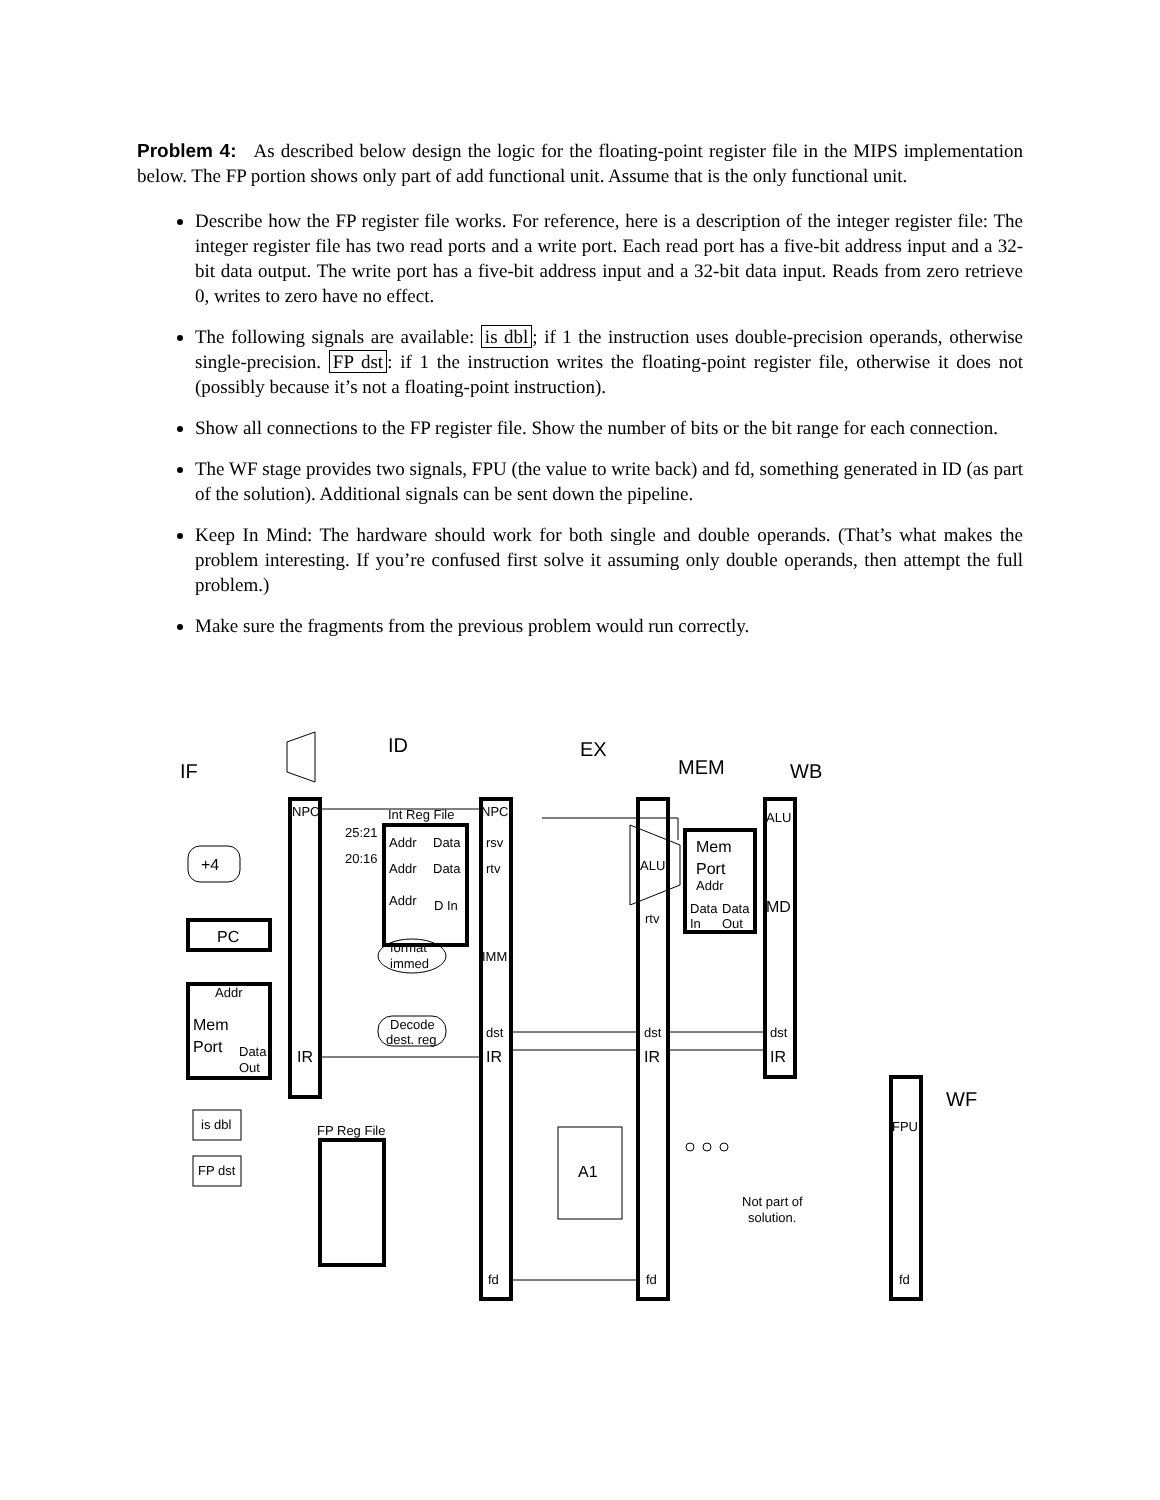Problem 4: As described below design the logic for the floating-point register file in the MIPS implementation below. The FP portion shows only part of add functional unit. Assume that is the only functional unit.
Describe how the FP register file works. For reference, here is a description of the integer register file: The integer register file has two read ports and a write port. Each read port has a five-bit address input and a 32-bit data output. The write port has a five-bit address input and a 32-bit data input. Reads from zero retrieve 0, writes to zero have no effect.
The following signals are available: is dbl; if 1 the instruction uses double-precision operands, otherwise single-precision. FP dst: if 1 the instruction writes the floating-point register file, otherwise it does not (possibly because it’s not a floating-point instruction).
Show all connections to the FP register file. Show the number of bits or the bit range for each connection.
The WF stage provides two signals, FPU (the value to write back) and fd, something generated in ID (as part of the solution). Additional signals can be sent down the pipeline.
Keep In Mind: The hardware should work for both single and double operands. (That’s what makes the problem interesting. If you’re confused first solve it assuming only double operands, then attempt the full problem.)
Make sure the fragments from the previous problem would run correctly.
ID
EX
MEM
WB
IF
WF
NPC
Int Reg File
NPC
ALU
25:21
20:16
Addr
Data
rsv
Addr
Data
rtv
Addr
D In
+4
PC
Addr
Mem
Port
Data
Out
IR
format
immed
IMM
Decode
dest. reg
dst
IR
ALU
Mem
Port
Addr
Data
Data
In
Out
MD
rtv
dst
IR
dst
IR
is dbl
FP dst
FP Reg File
A1
Not part of
solution.
FPU
fd
fd
fd